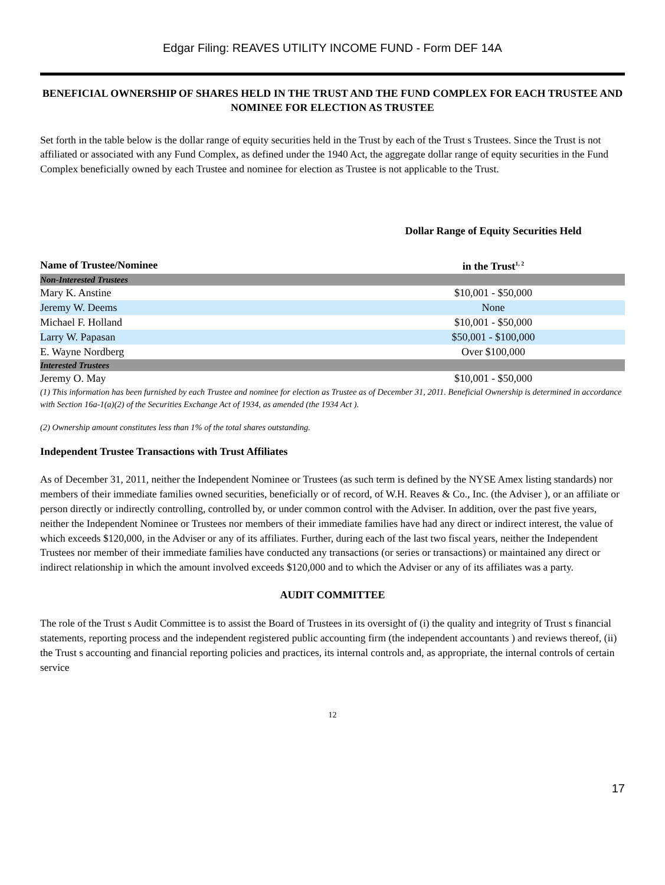Edgar Filing: REAVES UTILITY INCOME FUND - Form DEF 14A
BENEFICIAL OWNERSHIP OF SHARES HELD IN THE TRUST AND THE FUND COMPLEX FOR EACH TRUSTEE AND NOMINEE FOR ELECTION AS TRUSTEE
Set forth in the table below is the dollar range of equity securities held in the Trust by each of the Trust s Trustees. Since the Trust is not affiliated or associated with any Fund Complex, as defined under the 1940 Act, the aggregate dollar range of equity securities in the Fund Complex beneficially owned by each Trustee and nominee for election as Trustee is not applicable to the Trust.
| | Dollar Range of Equity Securities Held |
| --- | --- |
| Name of Trustee/Nominee | in the Trust<sup>1, 2</sup> |
| Non-Interested Trustees | |
| Mary K. Anstine | $10,001 - $50,000 |
| Jeremy W. Deems | None |
| Michael F. Holland | $10,001 - $50,000 |
| Larry W. Papasan | $50,001 - $100,000 |
| E. Wayne Nordberg | Over $100,000 |
| Interested Trustees | |
| Jeremy O. May | $10,001 - $50,000 |
(1) This information has been furnished by each Trustee and nominee for election as Trustee as of December 31, 2011. Beneficial Ownership is determined in accordance with Section 16a-1(a)(2) of the Securities Exchange Act of 1934, as amended (the 1934 Act ).
(2) Ownership amount constitutes less than 1% of the total shares outstanding.
Independent Trustee Transactions with Trust Affiliates
As of December 31, 2011, neither the Independent Nominee or Trustees (as such term is defined by the NYSE Amex listing standards) nor members of their immediate families owned securities, beneficially or of record, of W.H. Reaves & Co., Inc. (the Adviser ), or an affiliate or person directly or indirectly controlling, controlled by, or under common control with the Adviser. In addition, over the past five years, neither the Independent Nominee or Trustees nor members of their immediate families have had any direct or indirect interest, the value of which exceeds $120,000, in the Adviser or any of its affiliates. Further, during each of the last two fiscal years, neither the Independent Trustees nor member of their immediate families have conducted any transactions (or series or transactions) or maintained any direct or indirect relationship in which the amount involved exceeds $120,000 and to which the Adviser or any of its affiliates was a party.
AUDIT COMMITTEE
The role of the Trust s Audit Committee is to assist the Board of Trustees in its oversight of (i) the quality and integrity of Trust s financial statements, reporting process and the independent registered public accounting firm (the independent accountants ) and reviews thereof, (ii) the Trust s accounting and financial reporting policies and practices, its internal controls and, as appropriate, the internal controls of certain service
12
17